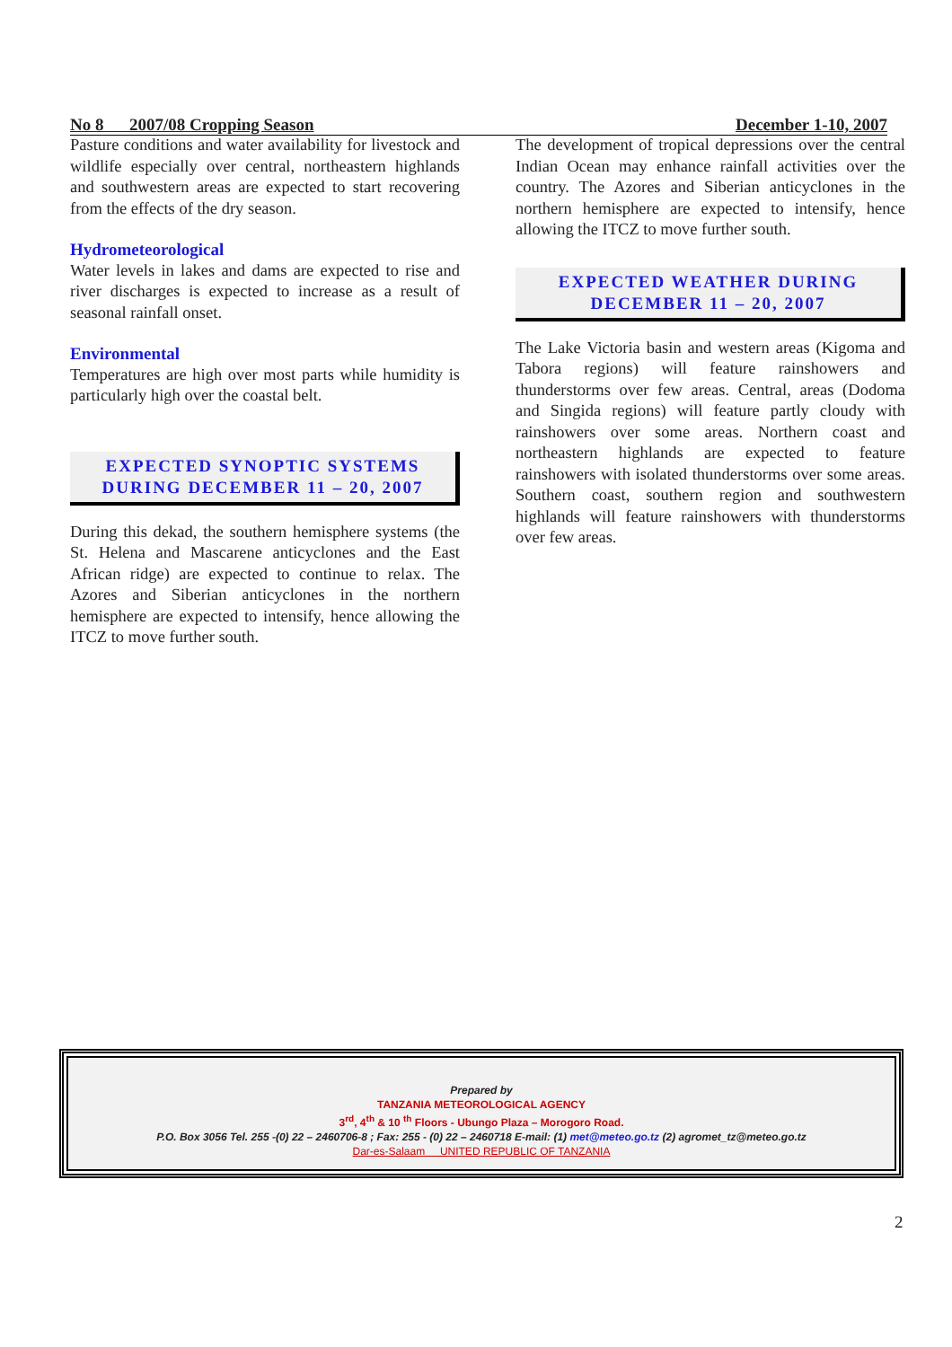No 8 2007/08 Cropping Season December 1-10, 2007
Pasture conditions and water availability for livestock and wildlife especially over central, northeastern highlands and southwestern areas are expected to start recovering from the effects of the dry season.
Hydrometeorological
Water levels in lakes and dams are expected to rise and river discharges is expected to increase as a result of seasonal rainfall onset.
Environmental
Temperatures are high over most parts while humidity is particularly high over the coastal belt.
EXPECTED SYNOPTIC SYSTEMS DURING DECEMBER 11 – 20, 2007
During this dekad, the southern hemisphere systems (the St. Helena and Mascarene anticyclones and the East African ridge) are expected to continue to relax. The Azores and Siberian anticyclones in the northern hemisphere are expected to intensify, hence allowing the ITCZ to move further south.
The development of tropical depressions over the central Indian Ocean may enhance rainfall activities over the country. The Azores and Siberian anticyclones in the northern hemisphere are expected to intensify, hence allowing the ITCZ to move further south.
EXPECTED WEATHER DURING DECEMBER 11 – 20, 2007
The Lake Victoria basin and western areas (Kigoma and Tabora regions) will feature rainshowers and thunderstorms over few areas. Central, areas (Dodoma and Singida regions) will feature partly cloudy with rainshowers over some areas. Northern coast and northeastern highlands are expected to feature rainshowers with isolated thunderstorms over some areas. Southern coast, southern region and southwestern highlands will feature rainshowers with thunderstorms over few areas.
Prepared by
TANZANIA METEOROLOGICAL AGENCY
3<sup>rd</sup>, 4<sup>th</sup> & 10 <sup>th</sup> Floors - Ubungo Plaza – Morogoro Road.
P.O. Box 3056 Tel. 255 -(0) 22 – 2460706-8 ; Fax: 255 - (0) 22 – 2460718 E-mail: (1) met@meteo.go.tz (2) agromet_tz@meteo.go.tz
Dar-es-Salaam UNITED REPUBLIC OF TANZANIA
2